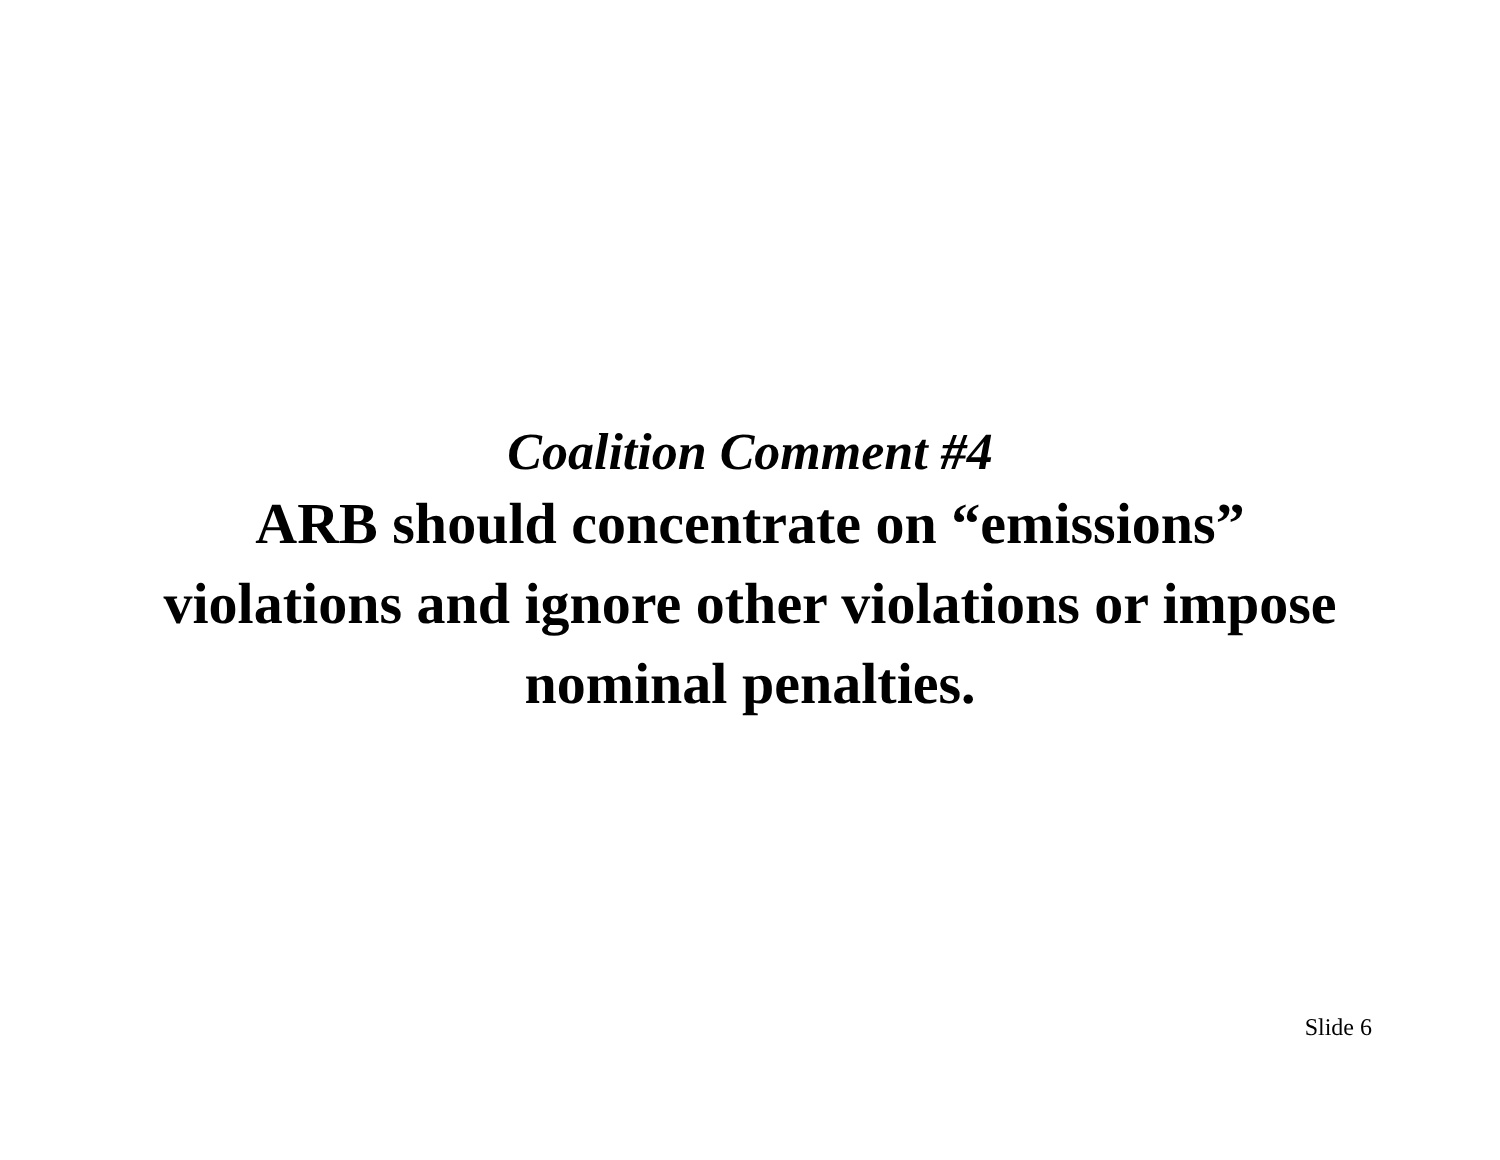Coalition Comment #4
ARB should concentrate on “emissions” violations and ignore other violations or impose nominal penalties.
Slide 6